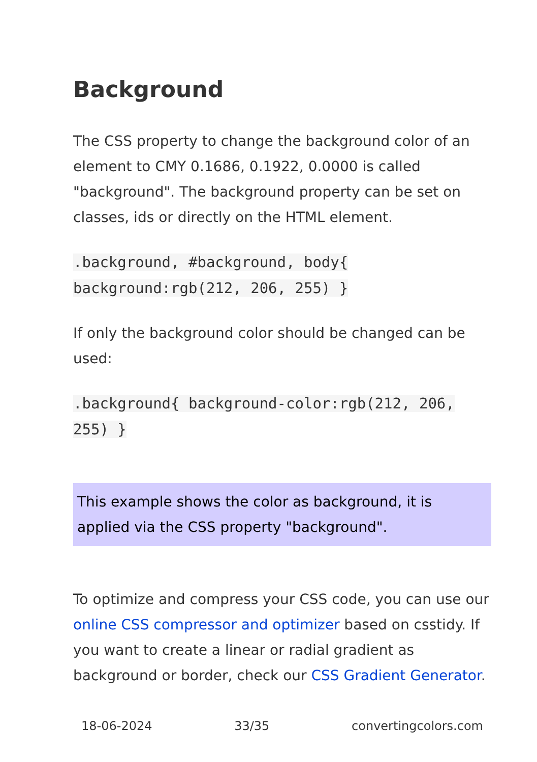Background
The CSS property to change the background color of an element to CMY 0.1686, 0.1922, 0.0000 is called "background". The background property can be set on classes, ids or directly on the HTML element.
.background, #background, body{ background:rgb(212, 206, 255) }
If only the background color should be changed can be used:
.background{ background-color:rgb(212, 206, 255) }
This example shows the color as background, it is applied via the CSS property "background".
To optimize and compress your CSS code, you can use our online CSS compressor and optimizer based on csstidy. If you want to create a linear or radial gradient as background or border, check our CSS Gradient Generator.
18-06-2024 33/35 convertingcolors.com